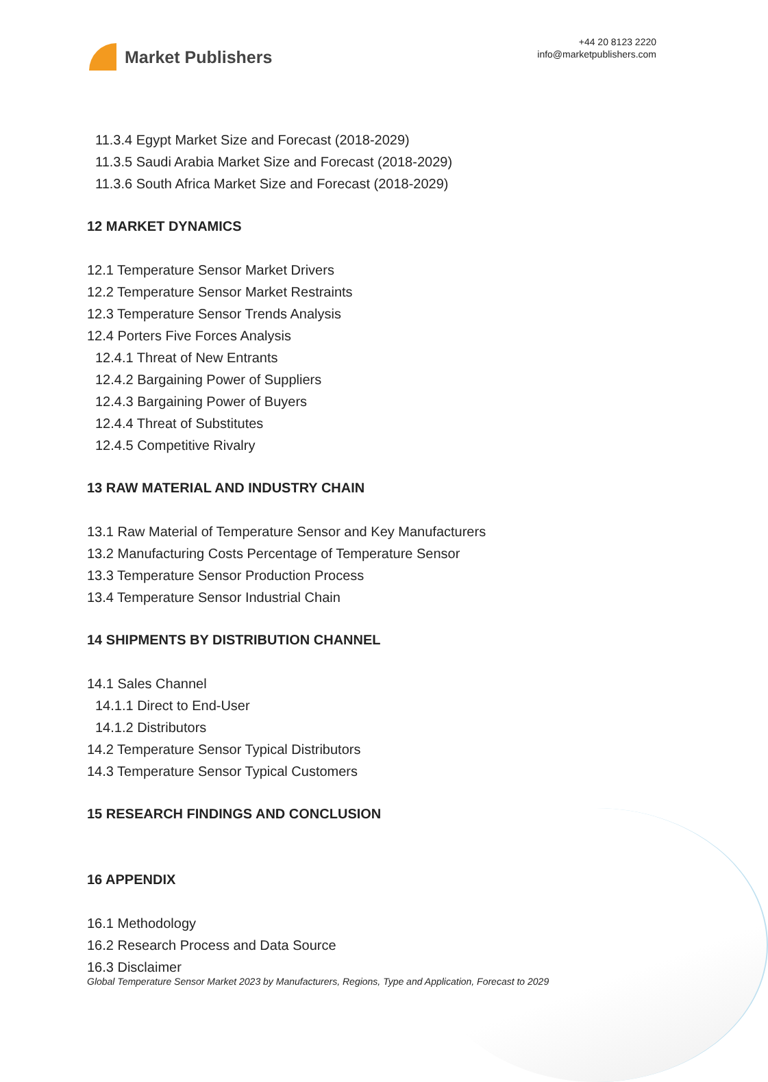Market Publishers
+44 20 8123 2220
info@marketpublishers.com
11.3.4 Egypt Market Size and Forecast (2018-2029)
11.3.5 Saudi Arabia Market Size and Forecast (2018-2029)
11.3.6 South Africa Market Size and Forecast (2018-2029)
12 MARKET DYNAMICS
12.1 Temperature Sensor Market Drivers
12.2 Temperature Sensor Market Restraints
12.3 Temperature Sensor Trends Analysis
12.4 Porters Five Forces Analysis
12.4.1 Threat of New Entrants
12.4.2 Bargaining Power of Suppliers
12.4.3 Bargaining Power of Buyers
12.4.4 Threat of Substitutes
12.4.5 Competitive Rivalry
13 RAW MATERIAL AND INDUSTRY CHAIN
13.1 Raw Material of Temperature Sensor and Key Manufacturers
13.2 Manufacturing Costs Percentage of Temperature Sensor
13.3 Temperature Sensor Production Process
13.4 Temperature Sensor Industrial Chain
14 SHIPMENTS BY DISTRIBUTION CHANNEL
14.1 Sales Channel
14.1.1 Direct to End-User
14.1.2 Distributors
14.2 Temperature Sensor Typical Distributors
14.3 Temperature Sensor Typical Customers
15 RESEARCH FINDINGS AND CONCLUSION
16 APPENDIX
16.1 Methodology
16.2 Research Process and Data Source
16.3 Disclaimer
Global Temperature Sensor Market 2023 by Manufacturers, Regions, Type and Application, Forecast to 2029